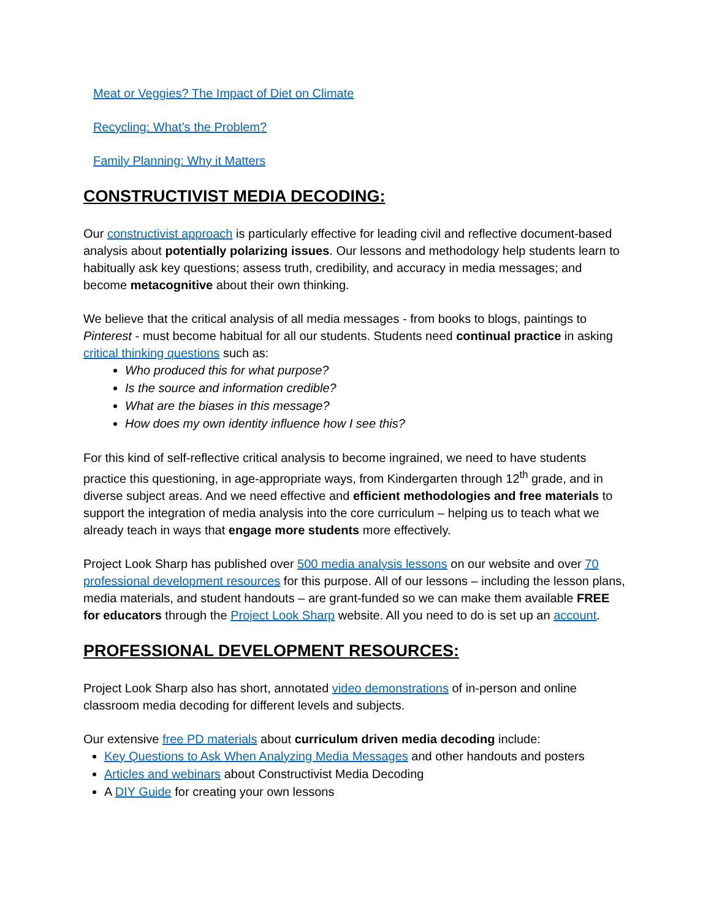Meat or Veggies? The Impact of Diet on Climate
Recycling: What’s the Problem?
Family Planning: Why it Matters
CONSTRUCTIVIST MEDIA DECODING:
Our constructivist approach is particularly effective for leading civil and reflective document-based analysis about potentially polarizing issues. Our lessons and methodology help students learn to habitually ask key questions; assess truth, credibility, and accuracy in media messages; and become metacognitive about their own thinking.
We believe that the critical analysis of all media messages - from books to blogs, paintings to Pinterest - must become habitual for all our students. Students need continual practice in asking critical thinking questions such as:
Who produced this for what purpose?
Is the source and information credible?
What are the biases in this message?
How does my own identity influence how I see this?
For this kind of self-reflective critical analysis to become ingrained, we need to have students practice this questioning, in age-appropriate ways, from Kindergarten through 12<sup>th</sup> grade, and in diverse subject areas. And we need effective and efficient methodologies and free materials to support the integration of media analysis into the core curriculum – helping us to teach what we already teach in ways that engage more students more effectively.
Project Look Sharp has published over 500 media analysis lessons on our website and over 70 professional development resources for this purpose. All of our lessons – including the lesson plans, media materials, and student handouts – are grant-funded so we can make them available FREE for educators through the Project Look Sharp website. All you need to do is set up an account.
PROFESSIONAL DEVELOPMENT RESOURCES:
Project Look Sharp also has short, annotated video demonstrations of in-person and online classroom media decoding for different levels and subjects.
Our extensive free PD materials about curriculum driven media decoding include:
Key Questions to Ask When Analyzing Media Messages and other handouts and posters
Articles and webinars about Constructivist Media Decoding
A DIY Guide for creating your own lessons